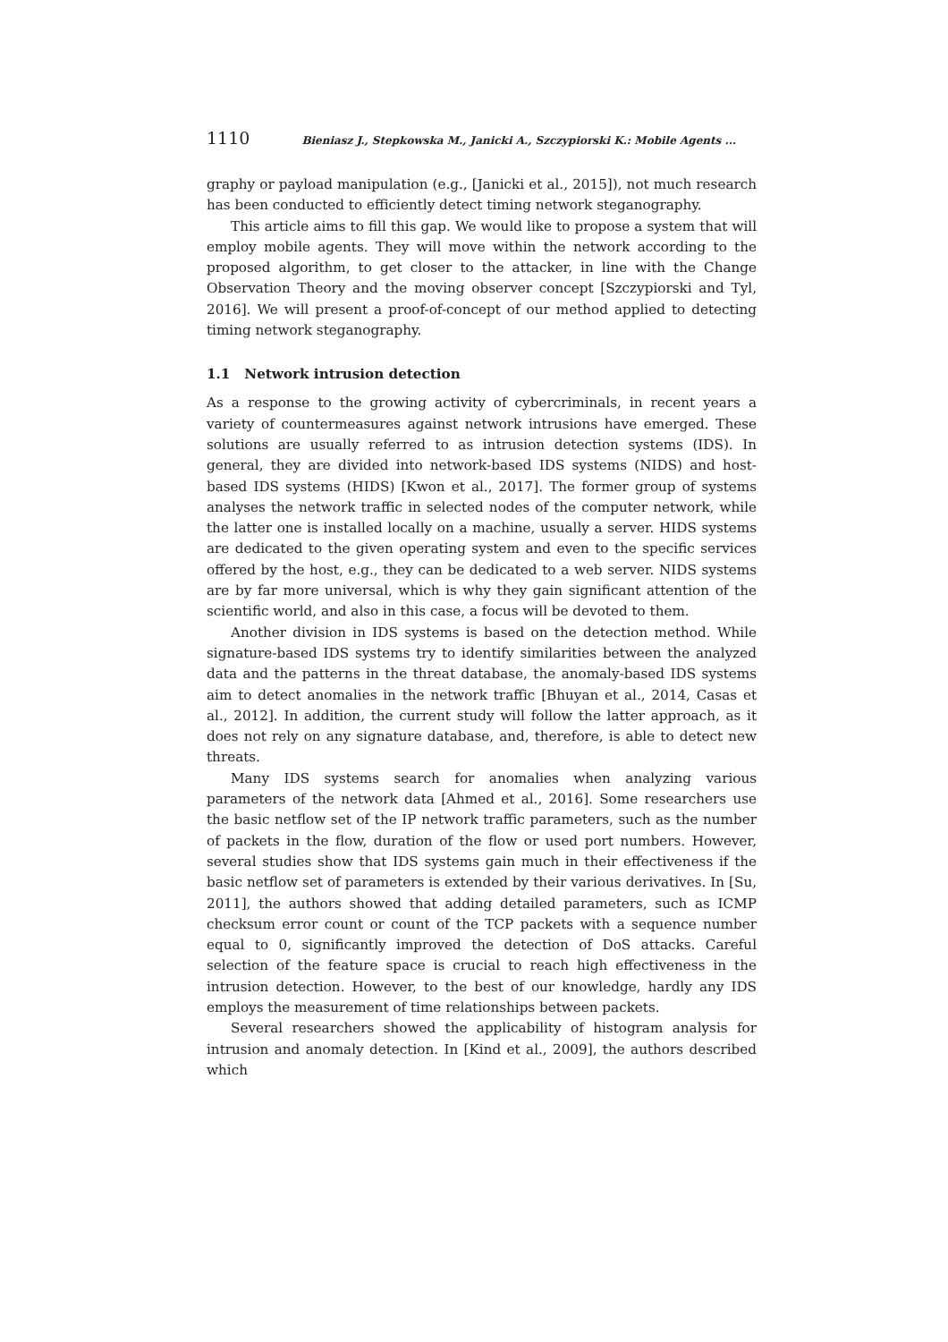1110 Bieniasz J., Stepkowska M., Janicki A., Szczypiorski K.: Mobile Agents ...
graphy or payload manipulation (e.g., [Janicki et al., 2015]), not much research has been conducted to efficiently detect timing network steganography.
This article aims to fill this gap. We would like to propose a system that will employ mobile agents. They will move within the network according to the proposed algorithm, to get closer to the attacker, in line with the Change Observation Theory and the moving observer concept [Szczypiorski and Tyl, 2016]. We will present a proof-of-concept of our method applied to detecting timing network steganography.
1.1 Network intrusion detection
As a response to the growing activity of cybercriminals, in recent years a variety of countermeasures against network intrusions have emerged. These solutions are usually referred to as intrusion detection systems (IDS). In general, they are divided into network-based IDS systems (NIDS) and host-based IDS systems (HIDS) [Kwon et al., 2017]. The former group of systems analyses the network traffic in selected nodes of the computer network, while the latter one is installed locally on a machine, usually a server. HIDS systems are dedicated to the given operating system and even to the specific services offered by the host, e.g., they can be dedicated to a web server. NIDS systems are by far more universal, which is why they gain significant attention of the scientific world, and also in this case, a focus will be devoted to them.
Another division in IDS systems is based on the detection method. While signature-based IDS systems try to identify similarities between the analyzed data and the patterns in the threat database, the anomaly-based IDS systems aim to detect anomalies in the network traffic [Bhuyan et al., 2014, Casas et al., 2012]. In addition, the current study will follow the latter approach, as it does not rely on any signature database, and, therefore, is able to detect new threats.
Many IDS systems search for anomalies when analyzing various parameters of the network data [Ahmed et al., 2016]. Some researchers use the basic netflow set of the IP network traffic parameters, such as the number of packets in the flow, duration of the flow or used port numbers. However, several studies show that IDS systems gain much in their effectiveness if the basic netflow set of parameters is extended by their various derivatives. In [Su, 2011], the authors showed that adding detailed parameters, such as ICMP checksum error count or count of the TCP packets with a sequence number equal to 0, significantly improved the detection of DoS attacks. Careful selection of the feature space is crucial to reach high effectiveness in the intrusion detection. However, to the best of our knowledge, hardly any IDS employs the measurement of time relationships between packets.
Several researchers showed the applicability of histogram analysis for intrusion and anomaly detection. In [Kind et al., 2009], the authors described which